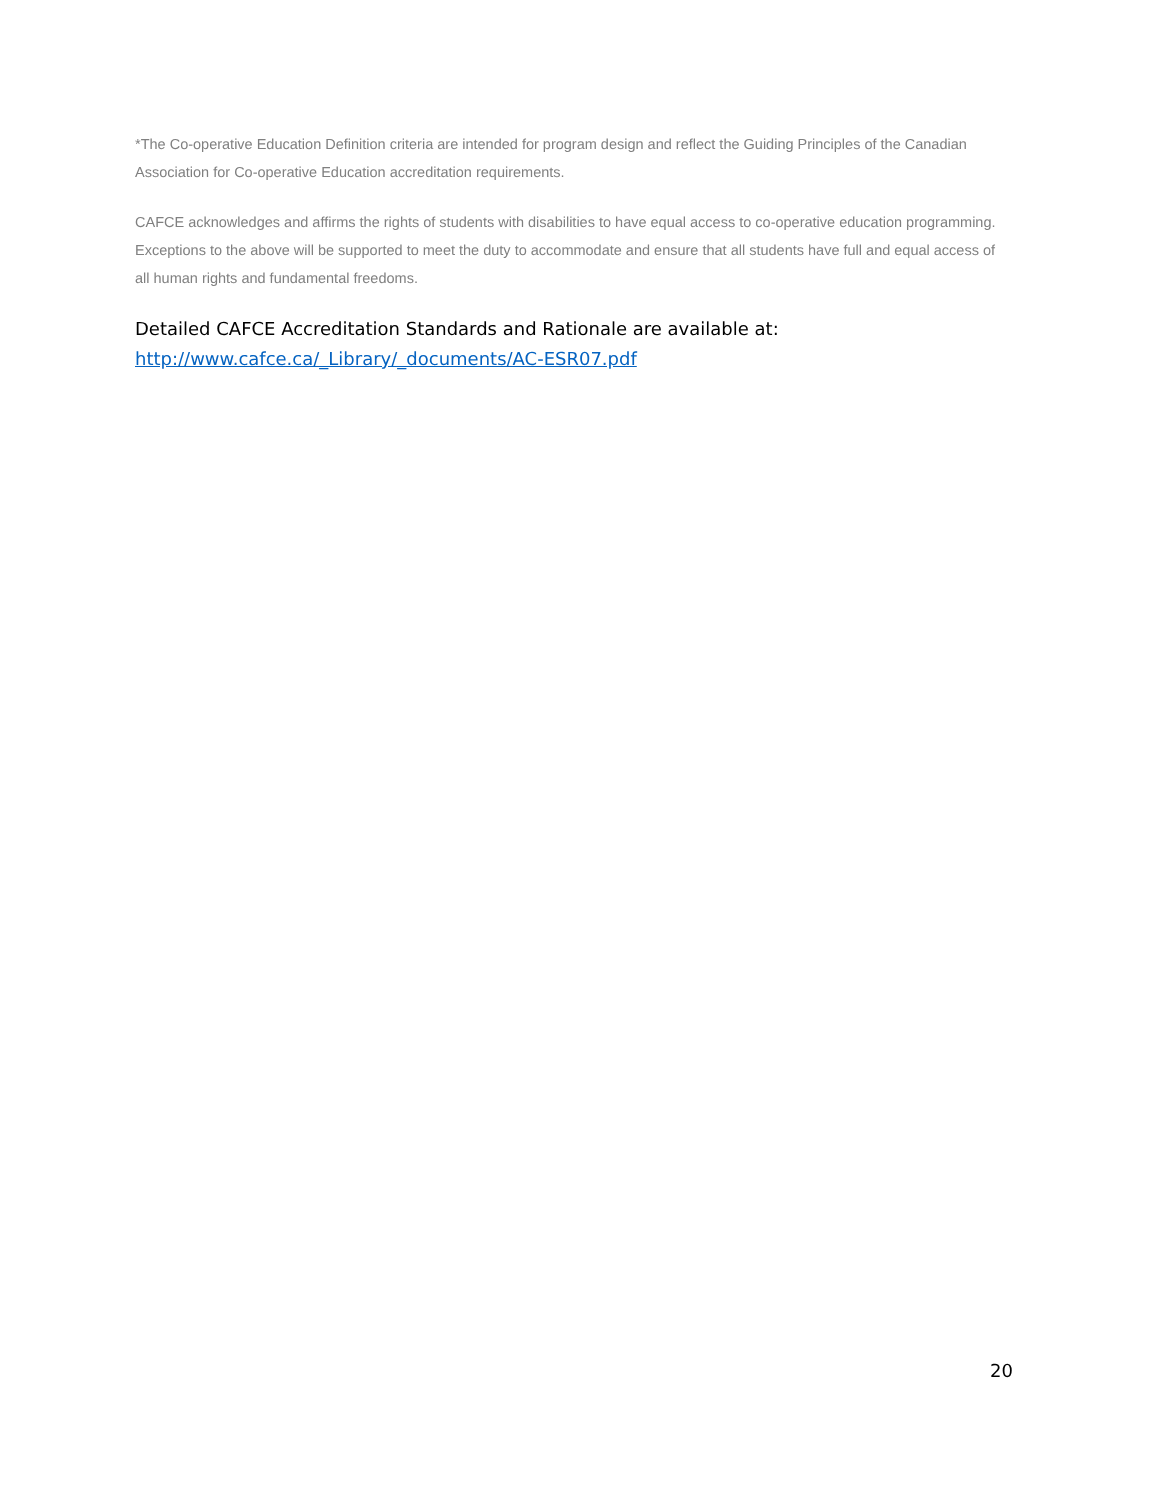*The Co-operative Education Definition criteria are intended for program design and reflect the Guiding Principles of the Canadian Association for Co-operative Education accreditation requirements.
CAFCE acknowledges and affirms the rights of students with disabilities to have equal access to co-operative education programming. Exceptions to the above will be supported to meet the duty to accommodate and ensure that all students have full and equal access of all human rights and fundamental freedoms.
Detailed CAFCE Accreditation Standards and Rationale are available at:
http://www.cafce.ca/_Library/_documents/AC-ESR07.pdf
20